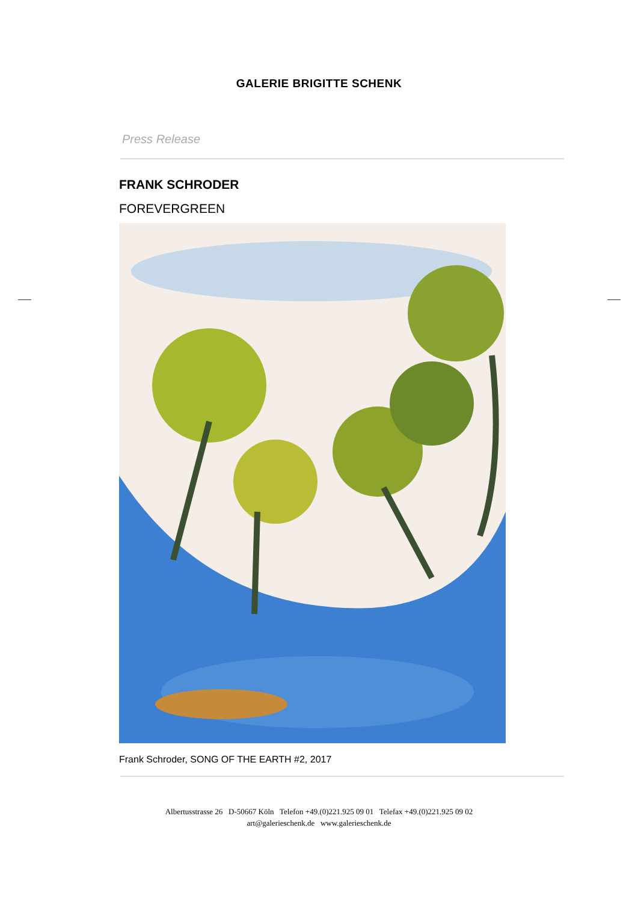GALERIE BRIGITTE SCHENK
Press Release
FRANK SCHRODER
FOREVERGREEN
Frank Schroder, SONG OF THE EARTH #2, 2017
Albertusstrasse 26 D-50667 Köln Telefon +49.(0)221.925 09 01 Telefax +49.(0)221.925 09 02
art@galerieschenk.de www.galerieschenk.de